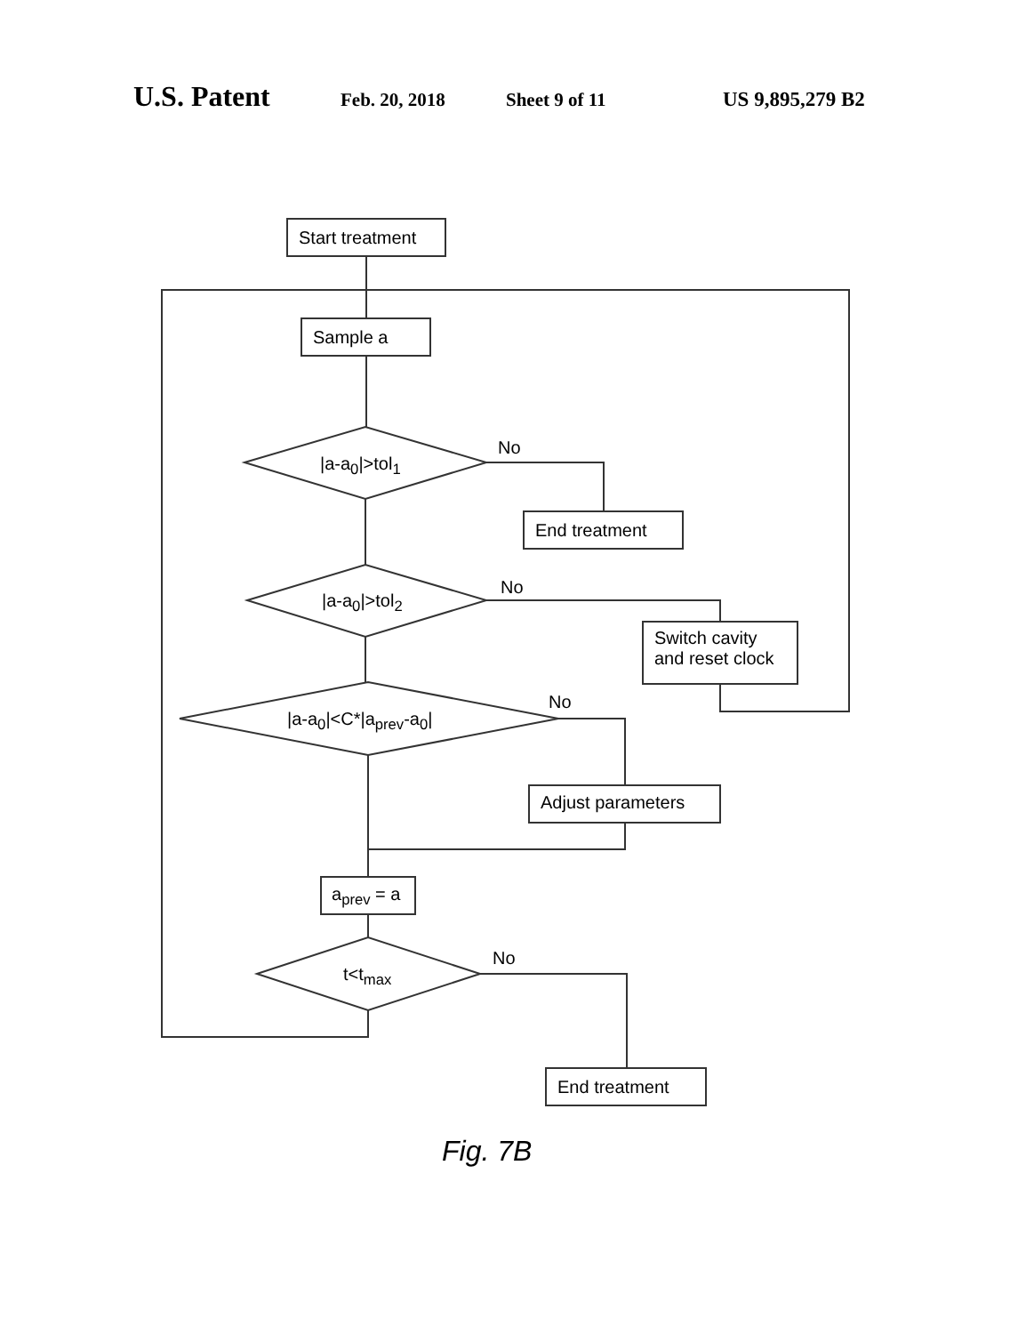U.S. Patent Feb. 20, 2018 Sheet 9 of 11 US 9,895,279 B2
Start treatment
Sample a
|a-a<sub>0</sub>|>tol<sub>1</sub>
No
End treatment
|a-a<sub>0</sub>|>tol<sub>2</sub>
No
Switch cavity
and reset clock
|a-a<sub>0</sub>|<C*|a<sub>prev</sub>-a<sub>0</sub>|
No
Adjust parameters
a<sub>prev</sub> = a
t<t<sub>max</sub>
No
End treatment
Fig. 7B